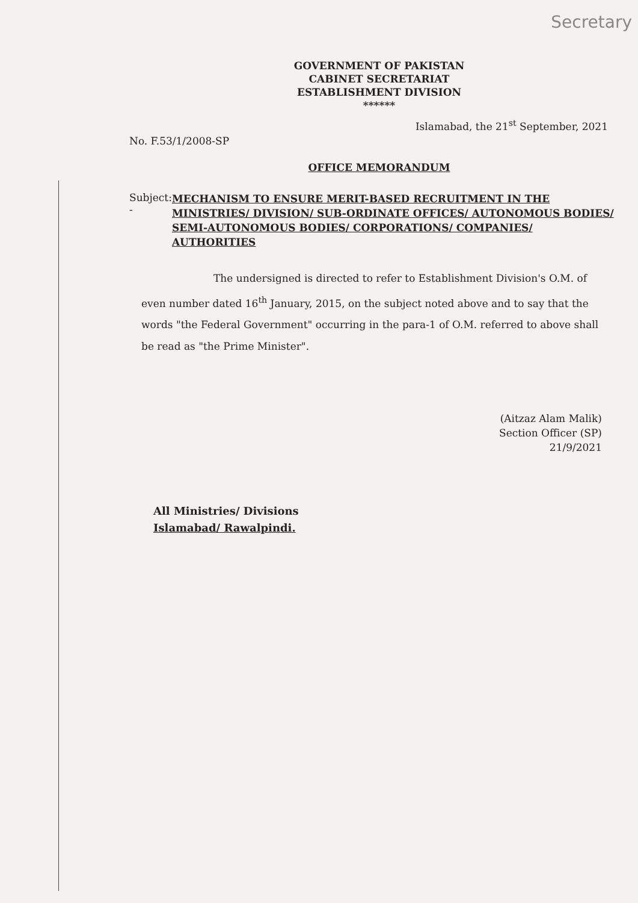Secretary
GOVERNMENT OF PAKISTAN
CABINET SECRETARIAT
ESTABLISHMENT DIVISION
******
Islamabad, the 21<sup>st</sup> September, 2021
No. F.53/1/2008-SP
OFFICE MEMORANDUM
Subject: -
MECHANISM TO ENSURE MERIT-BASED RECRUITMENT IN THE MINISTRIES/ DIVISION/ SUB-ORDINATE OFFICES/ AUTONOMOUS BODIES/ SEMI-AUTONOMOUS BODIES/ CORPORATIONS/ COMPANIES/ AUTHORITIES
The undersigned is directed to refer to Establishment Division's O.M. of even number dated 16<sup>th</sup> January, 2015, on the subject noted above and to say that the words "the Federal Government" occurring in the para-1 of O.M. referred to above shall be read as "the Prime Minister".
(Aitzaz Alam Malik)
Section Officer (SP)
21/9/2021
All Ministries/ Divisions
Islamabad/ Rawalpindi.